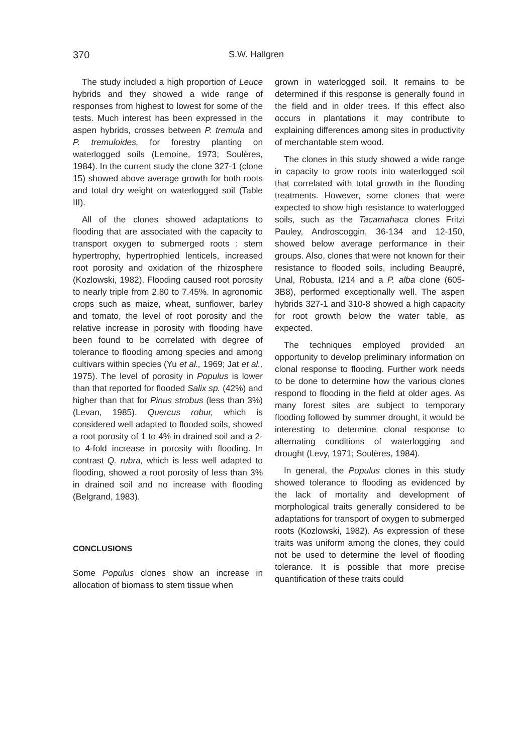370 S.W. Hallgren
The study included a high proportion of Leuce hybrids and they showed a wide range of responses from highest to lowest for some of the tests. Much interest has been expressed in the aspen hybrids, crosses between P. tremula and P. tremuloides, for forestry planting on waterlogged soils (Lemoine, 1973; Soulères, 1984). In the current study the clone 327-1 (clone 15) showed above average growth for both roots and total dry weight on waterlogged soil (Table III).
All of the clones showed adaptations to flooding that are associated with the capacity to transport oxygen to submerged roots : stem hypertrophy, hypertrophied lenticels, increased root porosity and oxidation of the rhizosphere (Kozlowski, 1982). Flooding caused root porosity to nearly triple from 2.80 to 7.45%. In agronomic crops such as maize, wheat, sunflower, barley and tomato, the level of root porosity and the relative increase in porosity with flooding have been found to be correlated with degree of tolerance to flooding among species and among cultivars within species (Yu et al., 1969; Jat et al., 1975). The level of porosity in Populus is lower than that reported for flooded Salix sp. (42%) and higher than that for Pinus strobus (less than 3%) (Levan, 1985). Quercus robur, which is considered well adapted to flooded soils, showed a root porosity of 1 to 4% in drained soil and a 2- to 4-fold increase in porosity with flooding. In contrast Q. rubra, which is less well adapted to flooding, showed a root porosity of less than 3% in drained soil and no increase with flooding (Belgrand, 1983).
CONCLUSIONS
Some Populus clones show an increase in allocation of biomass to stem tissue when
grown in waterlogged soil. It remains to be determined if this response is generally found in the field and in older trees. If this effect also occurs in plantations it may contribute to explaining differences among sites in productivity of merchantable stem wood.
The clones in this study showed a wide range in capacity to grow roots into waterlogged soil that correlated with total growth in the flooding treatments. However, some clones that were expected to show high resistance to waterlogged soils, such as the Tacamahaca clones Fritzi Pauley, Androscoggin, 36-134 and 12-150, showed below average performance in their groups. Also, clones that were not known for their resistance to flooded soils, including Beaupré, Unal, Robusta, I214 and a P. alba clone (605-3B8), performed exceptionally well. The aspen hybrids 327-1 and 310-8 showed a high capacity for root growth below the water table, as expected.
The techniques employed provided an opportunity to develop preliminary information on clonal response to flooding. Further work needs to be done to determine how the various clones respond to flooding in the field at older ages. As many forest sites are subject to temporary flooding followed by summer drought, it would be interesting to determine clonal response to alternating conditions of waterlogging and drought (Levy, 1971; Soulères, 1984).
In general, the Populus clones in this study showed tolerance to flooding as evidenced by the lack of mortality and development of morphological traits generally considered to be adaptations for transport of oxygen to submerged roots (Kozlowski, 1982). As expression of these traits was uniform among the clones, they could not be used to determine the level of flooding tolerance. It is possible that more precise quantification of these traits could